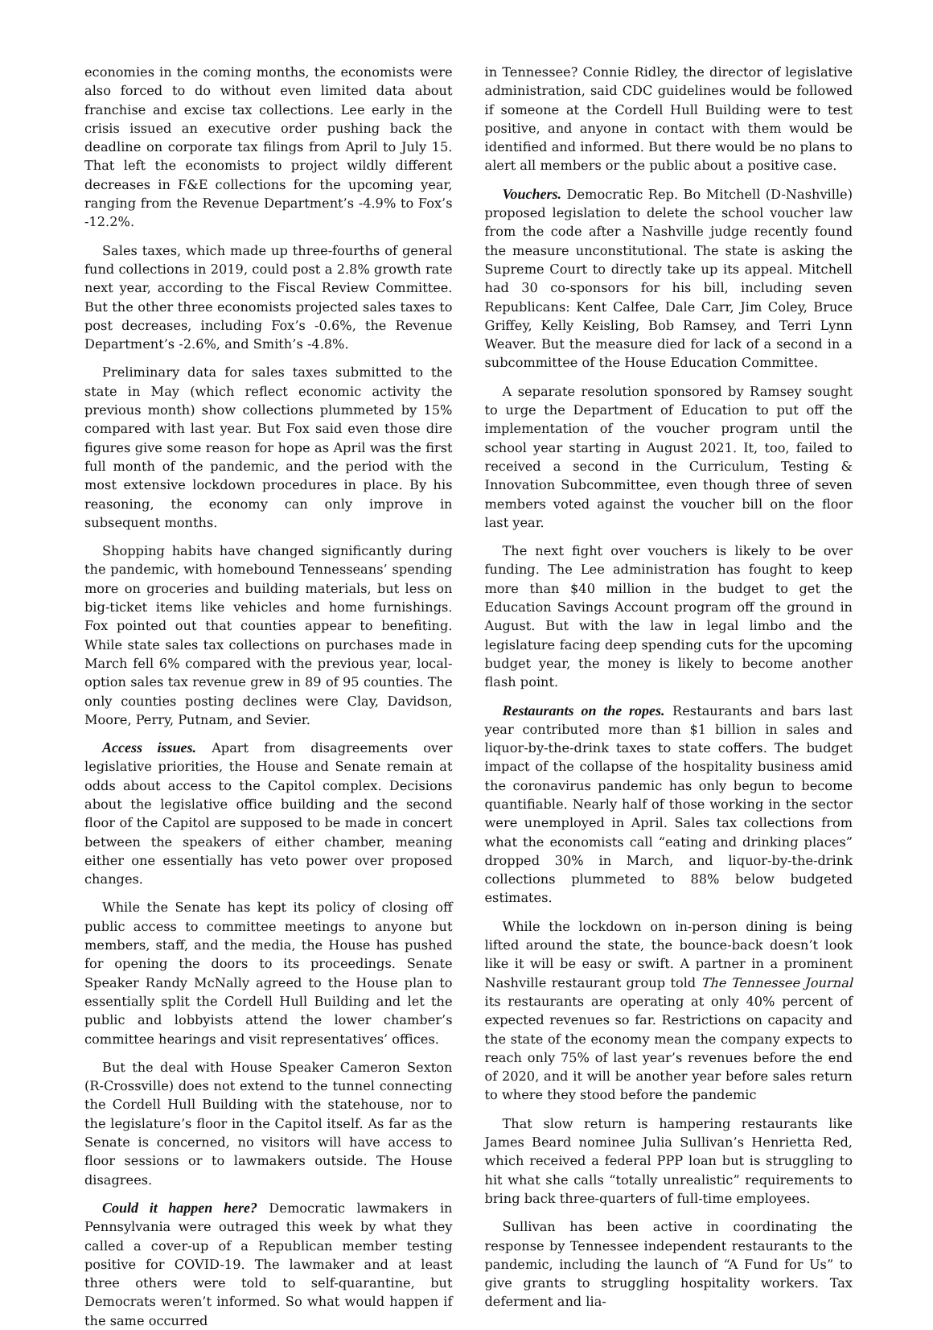economies in the coming months, the economists were also forced to do without even limited data about franchise and excise tax collections. Lee early in the crisis issued an executive order pushing back the deadline on corporate tax filings from April to July 15. That left the economists to project wildly different decreases in F&E collections for the upcoming year, ranging from the Revenue Department’s -4.9% to Fox’s -12.2%.
Sales taxes, which made up three-fourths of general fund collections in 2019, could post a 2.8% growth rate next year, according to the Fiscal Review Committee. But the other three economists projected sales taxes to post decreases, including Fox’s -0.6%, the Revenue Department’s -2.6%, and Smith’s -4.8%.
Preliminary data for sales taxes submitted to the state in May (which reflect economic activity the previous month) show collections plummeted by 15% compared with last year. But Fox said even those dire figures give some reason for hope as April was the first full month of the pandemic, and the period with the most extensive lockdown procedures in place. By his reasoning, the economy can only improve in subsequent months.
Shopping habits have changed significantly during the pandemic, with homebound Tennesseans’ spending more on groceries and building materials, but less on big-ticket items like vehicles and home furnishings. Fox pointed out that counties appear to benefiting. While state sales tax collections on purchases made in March fell 6% compared with the previous year, local-option sales tax revenue grew in 89 of 95 counties. The only counties posting declines were Clay, Davidson, Moore, Perry, Putnam, and Sevier.
Access issues. Apart from disagreements over legislative priorities, the House and Senate remain at odds about access to the Capitol complex. Decisions about the legislative office building and the second floor of the Capitol are supposed to be made in concert between the speakers of either chamber, meaning either one essentially has veto power over proposed changes.
While the Senate has kept its policy of closing off public access to committee meetings to anyone but members, staff, and the media, the House has pushed for opening the doors to its proceedings. Senate Speaker Randy McNally agreed to the House plan to essentially split the Cordell Hull Building and let the public and lobbyists attend the lower chamber’s committee hearings and visit representatives’ offices.
But the deal with House Speaker Cameron Sexton (R-Crossville) does not extend to the tunnel connecting the Cordell Hull Building with the statehouse, nor to the legislature’s floor in the Capitol itself. As far as the Senate is concerned, no visitors will have access to floor sessions or to lawmakers outside. The House disagrees.
Could it happen here? Democratic lawmakers in Pennsylvania were outraged this week by what they called a cover-up of a Republican member testing positive for COVID-19. The lawmaker and at least three others were told to self-quarantine, but Democrats weren’t informed. So what would happen if the same occurred
in Tennessee? Connie Ridley, the director of legislative administration, said CDC guidelines would be followed if someone at the Cordell Hull Building were to test positive, and anyone in contact with them would be identified and informed. But there would be no plans to alert all members or the public about a positive case.
Vouchers. Democratic Rep. Bo Mitchell (D-Nashville) proposed legislation to delete the school voucher law from the code after a Nashville judge recently found the measure unconstitutional. The state is asking the Supreme Court to directly take up its appeal. Mitchell had 30 co-sponsors for his bill, including seven Republicans: Kent Calfee, Dale Carr, Jim Coley, Bruce Griffey, Kelly Keisling, Bob Ramsey, and Terri Lynn Weaver. But the measure died for lack of a second in a subcommittee of the House Education Committee.
A separate resolution sponsored by Ramsey sought to urge the Department of Education to put off the implementation of the voucher program until the school year starting in August 2021. It, too, failed to received a second in the Curriculum, Testing & Innovation Subcommittee, even though three of seven members voted against the voucher bill on the floor last year.
The next fight over vouchers is likely to be over funding. The Lee administration has fought to keep more than $40 million in the budget to get the Education Savings Account program off the ground in August. But with the law in legal limbo and the legislature facing deep spending cuts for the upcoming budget year, the money is likely to become another flash point.
Restaurants on the ropes. Restaurants and bars last year contributed more than $1 billion in sales and liquor-by-the-drink taxes to state coffers. The budget impact of the collapse of the hospitality business amid the coronavirus pandemic has only begun to become quantifiable. Nearly half of those working in the sector were unemployed in April. Sales tax collections from what the economists call “eating and drinking places” dropped 30% in March, and liquor-by-the-drink collections plummeted to 88% below budgeted estimates.
While the lockdown on in-person dining is being lifted around the state, the bounce-back doesn’t look like it will be easy or swift. A partner in a prominent Nashville restaurant group told The Tennessee Journal its restaurants are operating at only 40% percent of expected revenues so far. Restrictions on capacity and the state of the economy mean the company expects to reach only 75% of last year’s revenues before the end of 2020, and it will be another year before sales return to where they stood before the pandemic
That slow return is hampering restaurants like James Beard nominee Julia Sullivan’s Henrietta Red, which received a federal PPP loan but is struggling to hit what she calls “totally unrealistic” requirements to bring back three-quarters of full-time employees.
Sullivan has been active in coordinating the response by Tennessee independent restaurants to the pandemic, including the launch of “A Fund for Us” to give grants to struggling hospitality workers. Tax deferment and lia-